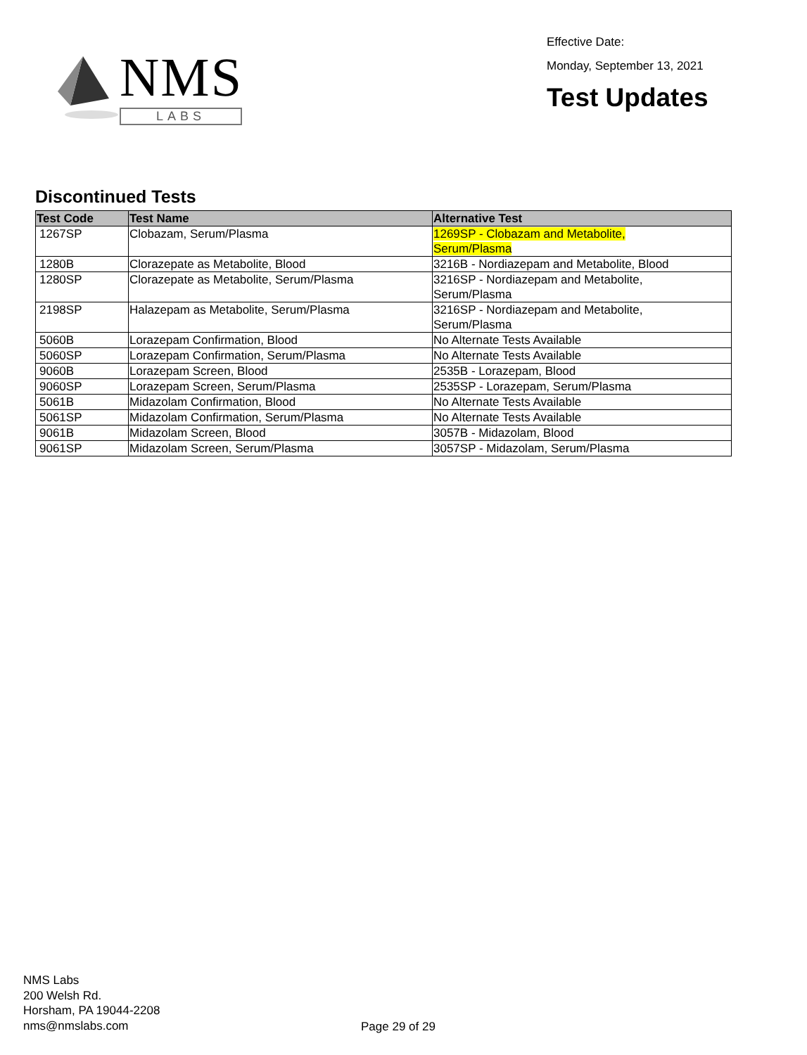NMS
LABS
Effective Date:
Monday, September 13, 2021
Test Updates
Discontinued Tests
| Test Code | Test Name | Alternative Test |
| --- | --- | --- |
| 1267SP | Clobazam, Serum/Plasma | 1269SP - Clobazam and Metabolite, Serum/Plasma |
| 1280B | Clorazepate as Metabolite, Blood | 3216B - Nordiazepam and Metabolite, Blood |
| 1280SP | Clorazepate as Metabolite, Serum/Plasma | 3216SP - Nordiazepam and Metabolite, Serum/Plasma |
| 2198SP | Halazepam as Metabolite, Serum/Plasma | 3216SP - Nordiazepam and Metabolite, Serum/Plasma |
| 5060B | Lorazepam Confirmation, Blood | No Alternate Tests Available |
| 5060SP | Lorazepam Confirmation, Serum/Plasma | No Alternate Tests Available |
| 9060B | Lorazepam Screen, Blood | 2535B - Lorazepam, Blood |
| 9060SP | Lorazepam Screen, Serum/Plasma | 2535SP - Lorazepam, Serum/Plasma |
| 5061B | Midazolam Confirmation, Blood | No Alternate Tests Available |
| 5061SP | Midazolam Confirmation, Serum/Plasma | No Alternate Tests Available |
| 9061B | Midazolam Screen, Blood | 3057B - Midazolam, Blood |
| 9061SP | Midazolam Screen, Serum/Plasma | 3057SP - Midazolam, Serum/Plasma |
NMS Labs
200 Welsh Rd.
Horsham, PA 19044-2208
nms@nmslabs.com
Page 29 of 29